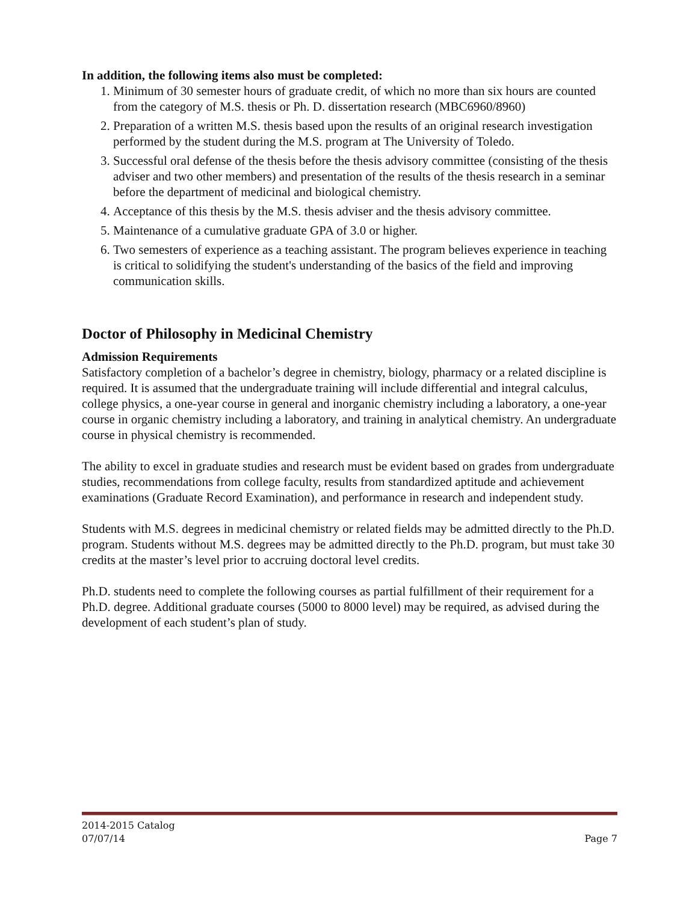In addition, the following items also must be completed:
1. Minimum of 30 semester hours of graduate credit, of which no more than six hours are counted from the category of M.S. thesis or Ph. D. dissertation research (MBC6960/8960)
2. Preparation of a written M.S. thesis based upon the results of an original research investigation performed by the student during the M.S. program at The University of Toledo.
3. Successful oral defense of the thesis before the thesis advisory committee (consisting of the thesis adviser and two other members) and presentation of the results of the thesis research in a seminar before the department of medicinal and biological chemistry.
4. Acceptance of this thesis by the M.S. thesis adviser and the thesis advisory committee.
5. Maintenance of a cumulative graduate GPA of 3.0 or higher.
6. Two semesters of experience as a teaching assistant. The program believes experience in teaching is critical to solidifying the student's understanding of the basics of the field and improving communication skills.
Doctor of Philosophy in Medicinal Chemistry
Admission Requirements
Satisfactory completion of a bachelor’s degree in chemistry, biology, pharmacy or a related discipline is required. It is assumed that the undergraduate training will include differential and integral calculus, college physics, a one-year course in general and inorganic chemistry including a laboratory, a one-year course in organic chemistry including a laboratory, and training in analytical chemistry. An undergraduate course in physical chemistry is recommended.
The ability to excel in graduate studies and research must be evident based on grades from undergraduate studies, recommendations from college faculty, results from standardized aptitude and achievement examinations (Graduate Record Examination), and performance in research and independent study.
Students with M.S. degrees in medicinal chemistry or related fields may be admitted directly to the Ph.D. program. Students without M.S. degrees may be admitted directly to the Ph.D. program, but must take 30 credits at the master’s level prior to accruing doctoral level credits.
Ph.D. students need to complete the following courses as partial fulfillment of their requirement for a Ph.D. degree. Additional graduate courses (5000 to 8000 level) may be required, as advised during the development of each student’s plan of study.
2014-2015 Catalog
07/07/14 Page 7